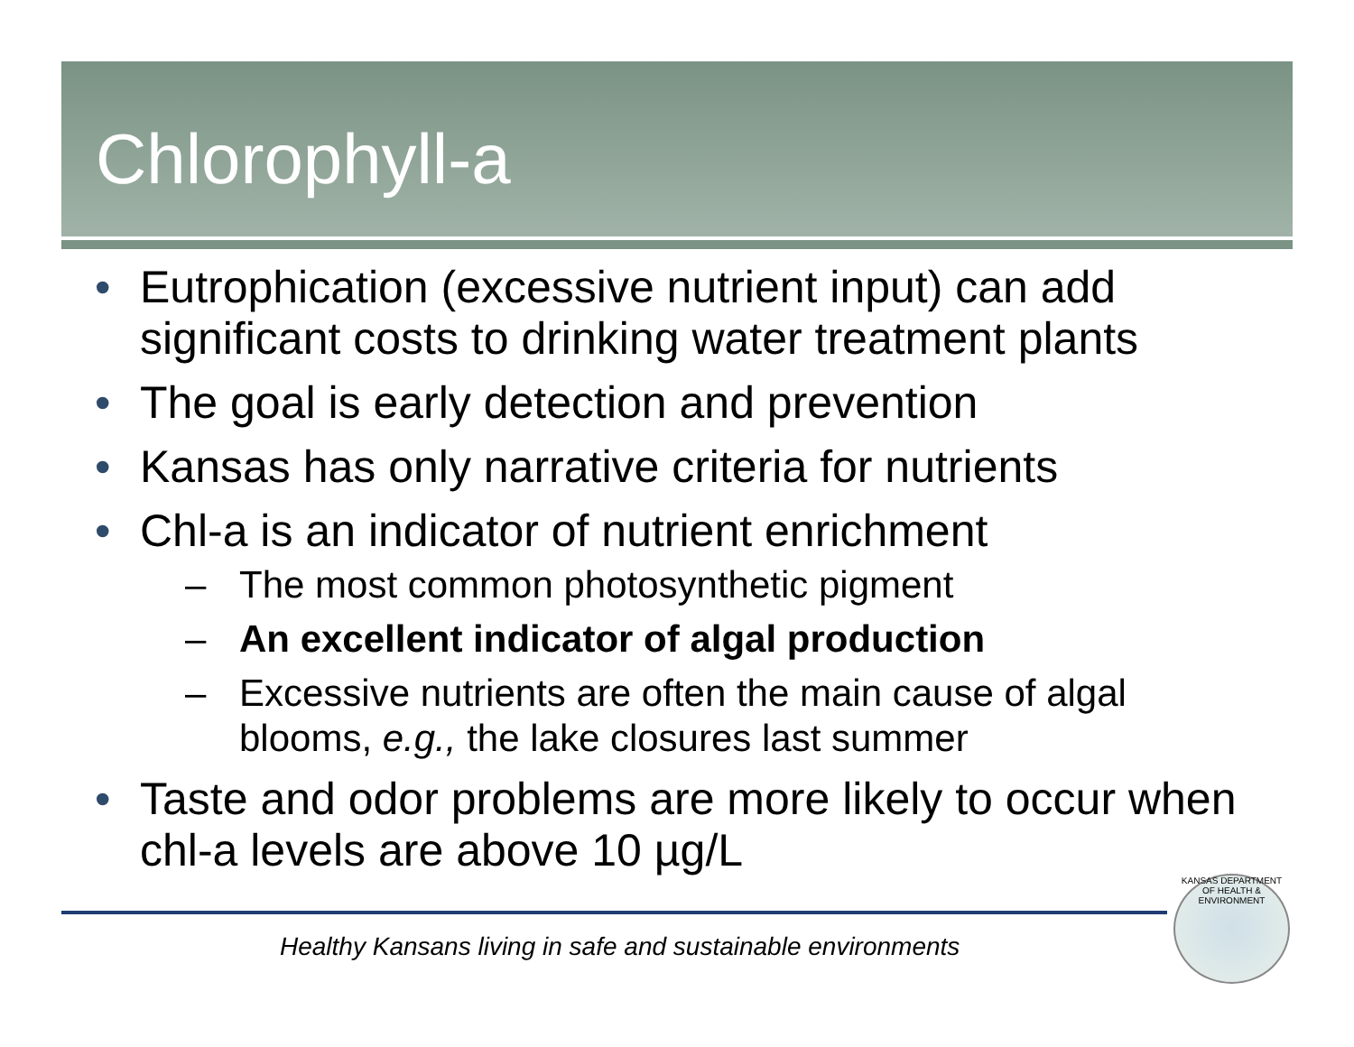Chlorophyll-a
• Eutrophication (excessive nutrient input) can add significant costs to drinking water treatment plants
• The goal is early detection and prevention
• Kansas has only narrative criteria for nutrients
• Chl-a is an indicator of nutrient enrichment
– The most common photosynthetic pigment
– An excellent indicator of algal production
– Excessive nutrients are often the main cause of algal blooms, e.g., the lake closures last summer
• Taste and odor problems are more likely to occur when chl-a levels are above 10 µg/L
Healthy Kansans living in safe and sustainable environments
KANSAS DEPARTMENT OF HEALTH & ENVIRONMENT